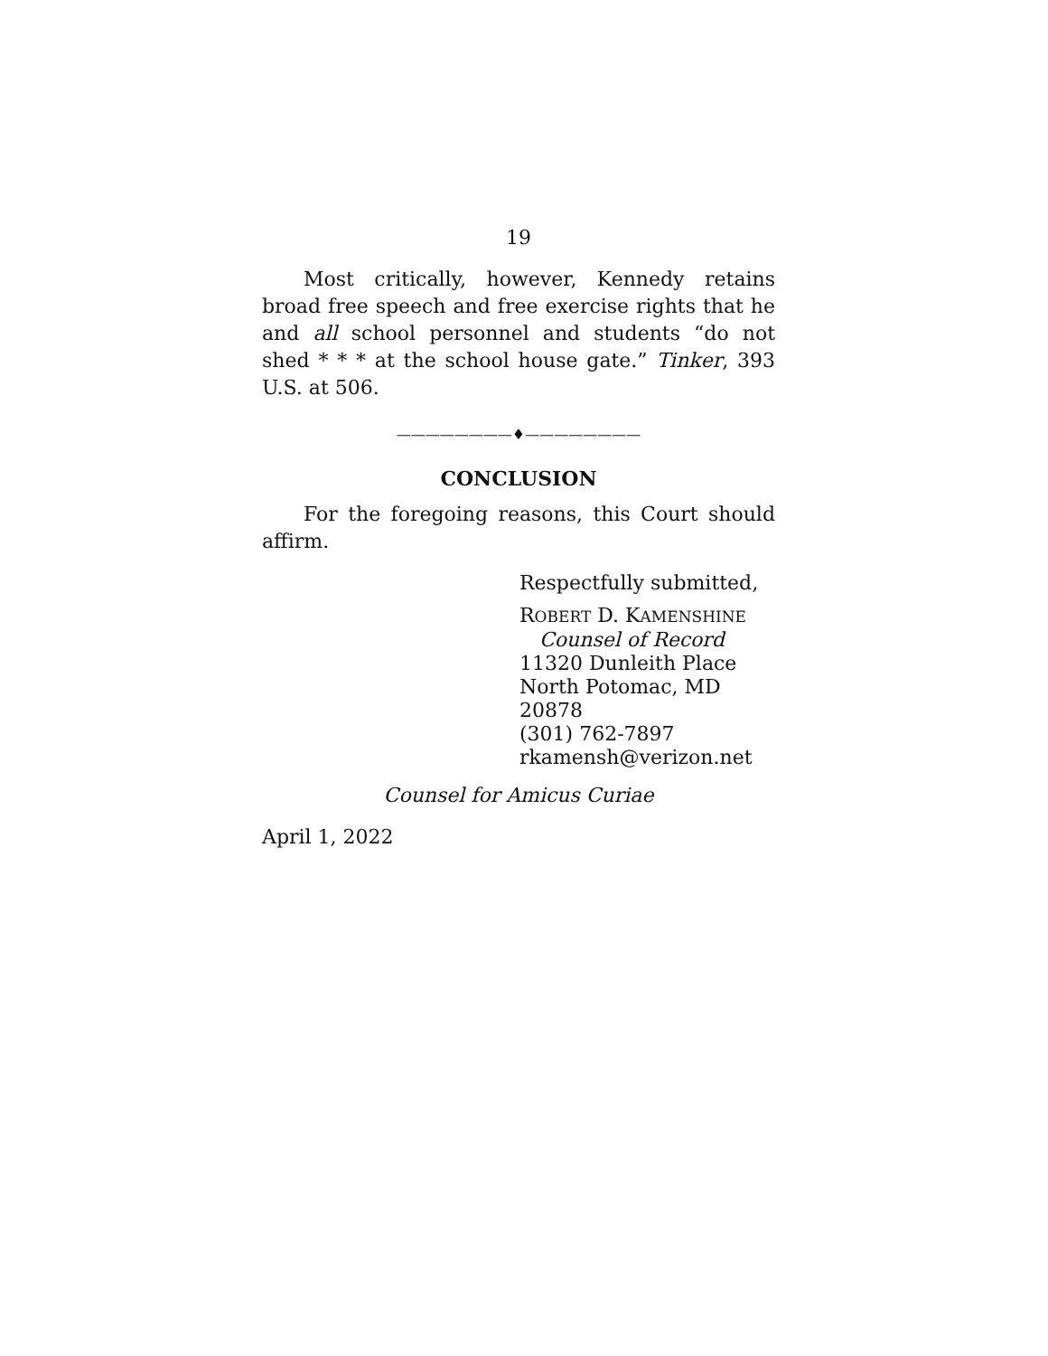19
Most critically, however, Kennedy retains broad free speech and free exercise rights that he and all school personnel and students “do not shed * * * at the school house gate.” Tinker, 393 U.S. at 506.
————————♦————————
CONCLUSION
For the foregoing reasons, this Court should affirm.
Respectfully submitted,
ROBERT D. KAMENSHINE
Counsel of Record
11320 Dunleith Place
North Potomac, MD 20878
(301) 762-7897
rkamensh@verizon.net
Counsel for Amicus Curiae
April 1, 2022